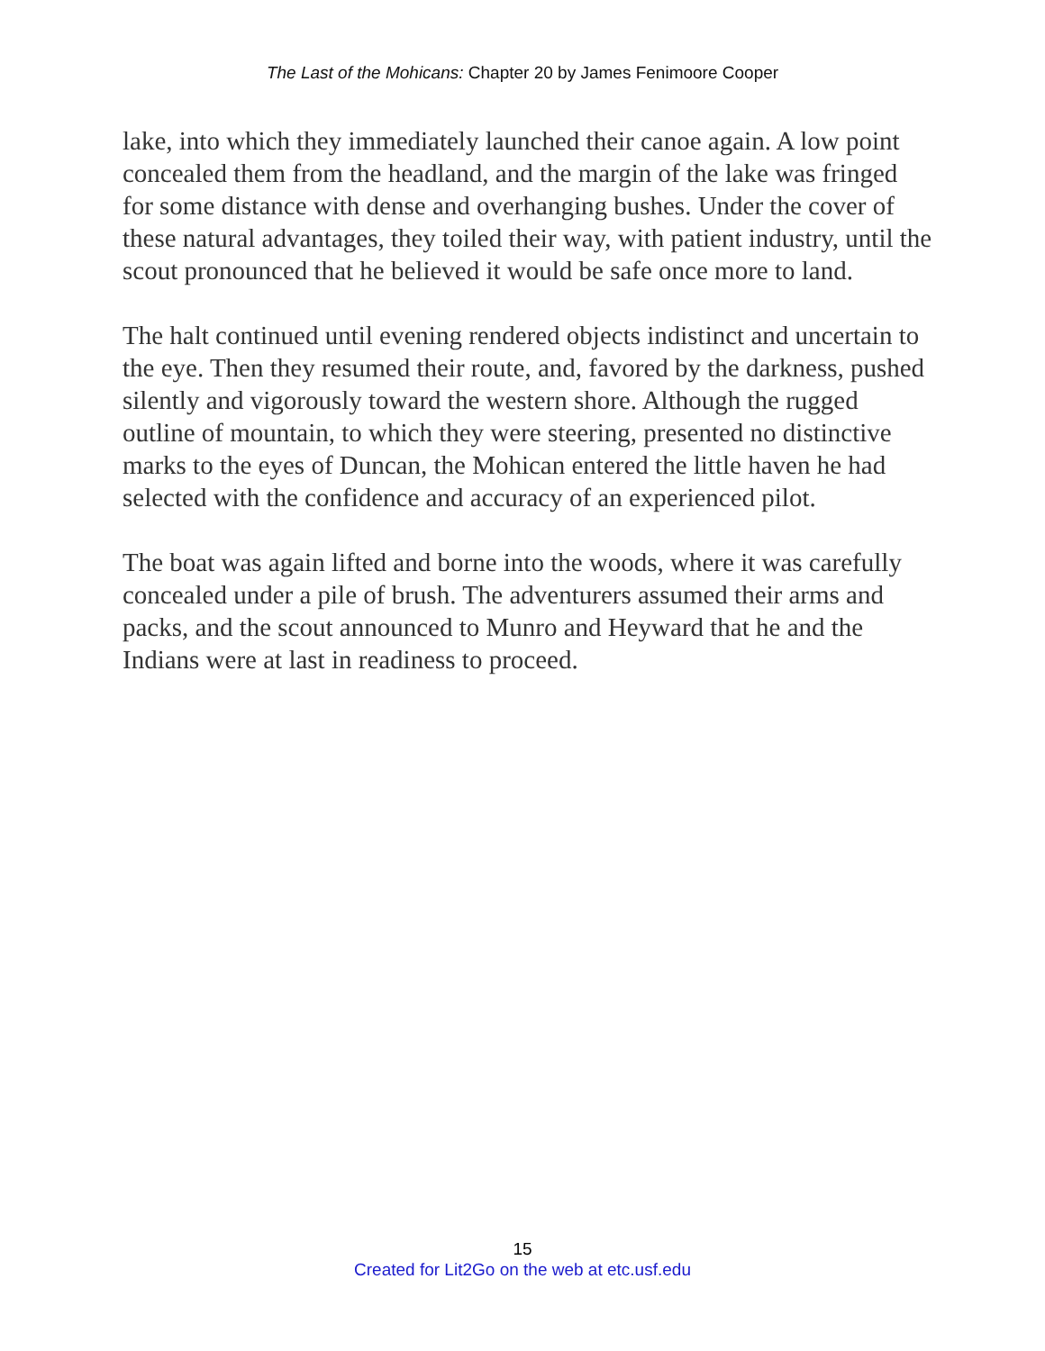The Last of the Mohicans: Chapter 20 by James Fenimoore Cooper
lake, into which they immediately launched their canoe again. A low point concealed them from the headland, and the margin of the lake was fringed for some distance with dense and overhanging bushes. Under the cover of these natural advantages, they toiled their way, with patient industry, until the scout pronounced that he believed it would be safe once more to land.
The halt continued until evening rendered objects indistinct and uncertain to the eye. Then they resumed their route, and, favored by the darkness, pushed silently and vigorously toward the western shore. Although the rugged outline of mountain, to which they were steering, presented no distinctive marks to the eyes of Duncan, the Mohican entered the little haven he had selected with the confidence and accuracy of an experienced pilot.
The boat was again lifted and borne into the woods, where it was carefully concealed under a pile of brush. The adventurers assumed their arms and packs, and the scout announced to Munro and Heyward that he and the Indians were at last in readiness to proceed.
15
Created for Lit2Go on the web at etc.usf.edu